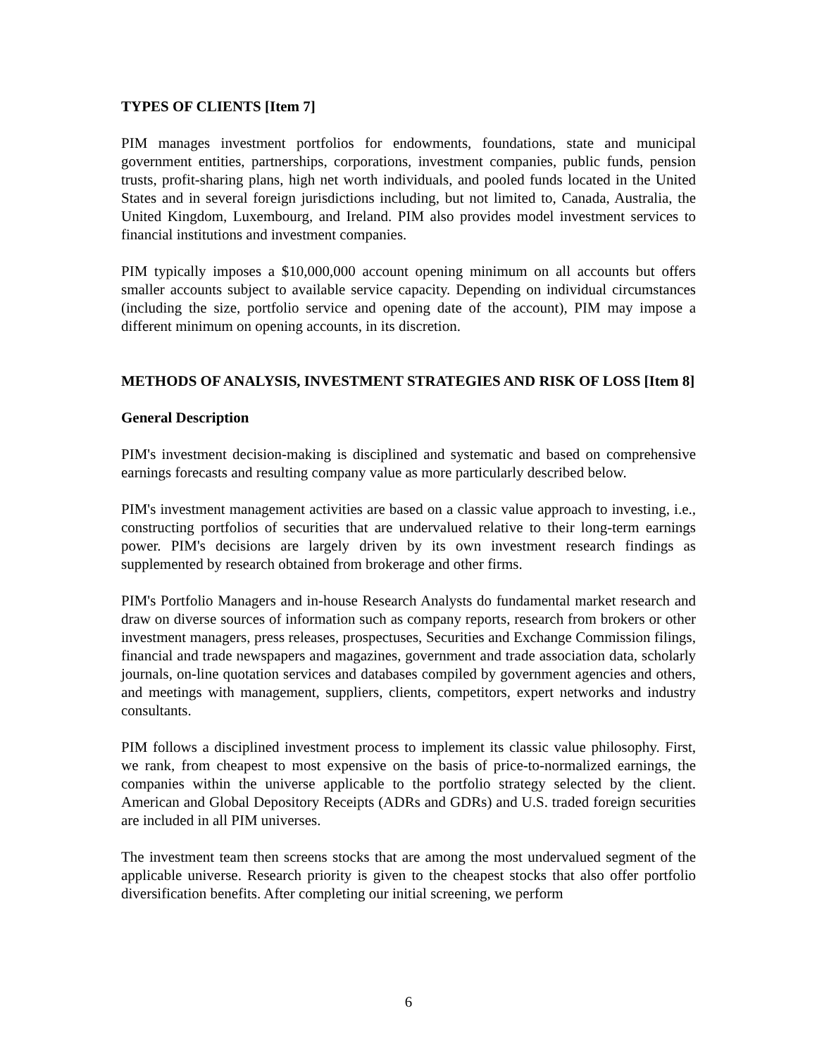TYPES OF CLIENTS [Item 7]
PIM manages investment portfolios for endowments, foundations, state and municipal government entities, partnerships, corporations, investment companies, public funds, pension trusts, profit-sharing plans, high net worth individuals, and pooled funds located in the United States and in several foreign jurisdictions including, but not limited to, Canada, Australia, the United Kingdom, Luxembourg, and Ireland. PIM also provides model investment services to financial institutions and investment companies.
PIM typically imposes a $10,000,000 account opening minimum on all accounts but offers smaller accounts subject to available service capacity. Depending on individual circumstances (including the size, portfolio service and opening date of the account), PIM may impose a different minimum on opening accounts, in its discretion.
METHODS OF ANALYSIS, INVESTMENT STRATEGIES AND RISK OF LOSS [Item 8]
General Description
PIM's investment decision-making is disciplined and systematic and based on comprehensive earnings forecasts and resulting company value as more particularly described below.
PIM's investment management activities are based on a classic value approach to investing, i.e., constructing portfolios of securities that are undervalued relative to their long-term earnings power. PIM's decisions are largely driven by its own investment research findings as supplemented by research obtained from brokerage and other firms.
PIM's Portfolio Managers and in-house Research Analysts do fundamental market research and draw on diverse sources of information such as company reports, research from brokers or other investment managers, press releases, prospectuses, Securities and Exchange Commission filings, financial and trade newspapers and magazines, government and trade association data, scholarly journals, on-line quotation services and databases compiled by government agencies and others, and meetings with management, suppliers, clients, competitors, expert networks and industry consultants.
PIM follows a disciplined investment process to implement its classic value philosophy. First, we rank, from cheapest to most expensive on the basis of price-to-normalized earnings, the companies within the universe applicable to the portfolio strategy selected by the client. American and Global Depository Receipts (ADRs and GDRs) and U.S. traded foreign securities are included in all PIM universes.
The investment team then screens stocks that are among the most undervalued segment of the applicable universe. Research priority is given to the cheapest stocks that also offer portfolio diversification benefits. After completing our initial screening, we perform
6